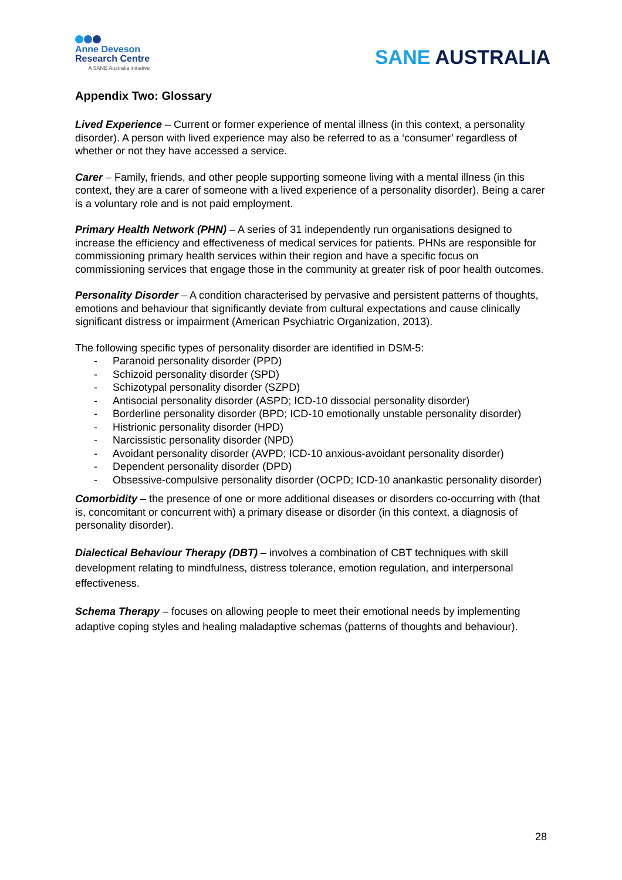Anne Deveson
Research Centre
A SANE Australia initiative
SANE AUSTRALIA
Appendix Two: Glossary
Lived Experience – Current or former experience of mental illness (in this context, a personality disorder). A person with lived experience may also be referred to as a ‘consumer’ regardless of whether or not they have accessed a service.
Carer – Family, friends, and other people supporting someone living with a mental illness (in this context, they are a carer of someone with a lived experience of a personality disorder). Being a carer is a voluntary role and is not paid employment.
Primary Health Network (PHN) – A series of 31 independently run organisations designed to increase the efficiency and effectiveness of medical services for patients. PHNs are responsible for commissioning primary health services within their region and have a specific focus on commissioning services that engage those in the community at greater risk of poor health outcomes.
Personality Disorder – A condition characterised by pervasive and persistent patterns of thoughts, emotions and behaviour that significantly deviate from cultural expectations and cause clinically significant distress or impairment (American Psychiatric Organization, 2013).
The following specific types of personality disorder are identified in DSM-5:
- Paranoid personality disorder (PPD)
- Schizoid personality disorder (SPD)
- Schizotypal personality disorder (SZPD)
- Antisocial personality disorder (ASPD; ICD-10 dissocial personality disorder)
- Borderline personality disorder (BPD; ICD-10 emotionally unstable personality disorder)
- Histrionic personality disorder (HPD)
- Narcissistic personality disorder (NPD)
- Avoidant personality disorder (AVPD; ICD-10 anxious-avoidant personality disorder)
- Dependent personality disorder (DPD)
- Obsessive-compulsive personality disorder (OCPD; ICD-10 anankastic personality disorder)
Comorbidity – the presence of one or more additional diseases or disorders co-occurring with (that is, concomitant or concurrent with) a primary disease or disorder (in this context, a diagnosis of personality disorder).
Dialectical Behaviour Therapy (DBT) – involves a combination of CBT techniques with skill development relating to mindfulness, distress tolerance, emotion regulation, and interpersonal effectiveness.
Schema Therapy – focuses on allowing people to meet their emotional needs by implementing adaptive coping styles and healing maladaptive schemas (patterns of thoughts and behaviour).
28